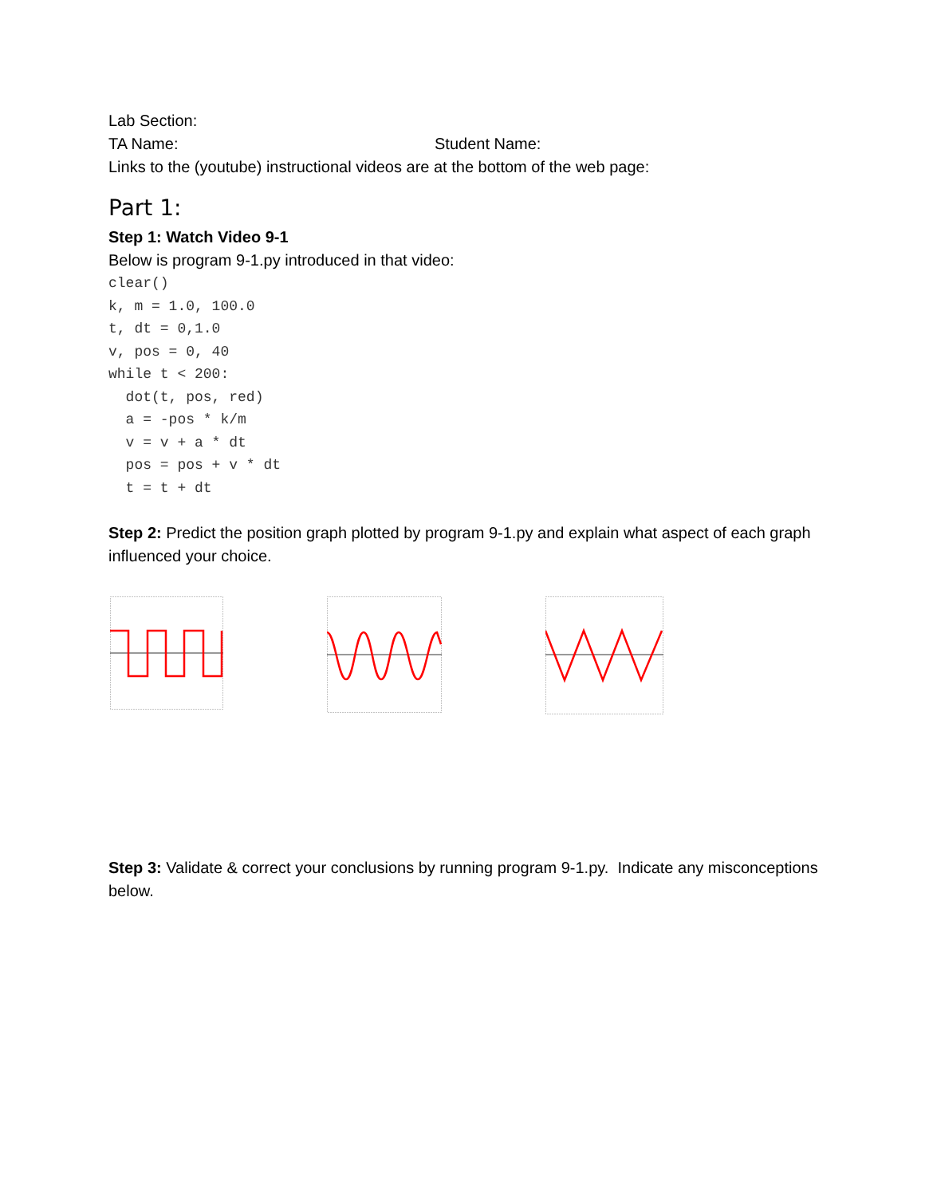Lab Section:
TA Name: Student Name:
Links to the (youtube) instructional videos are at the bottom of the web page:
Part 1:
Step 1: Watch Video 9-1
Below is program 9-1.py introduced in that video:
clear()
k, m = 1.0, 100.0
t, dt = 0,1.0
v, pos = 0, 40
while t < 200:
  dot(t, pos, red)
  a = -pos * k/m
  v = v + a * dt
  pos = pos + v * dt
  t = t + dt
Step 2: Predict the position graph plotted by program 9-1.py and explain what aspect of each graph influenced your choice.
Step 3: Validate & correct your conclusions by running program 9-1.py. Indicate any misconceptions below.